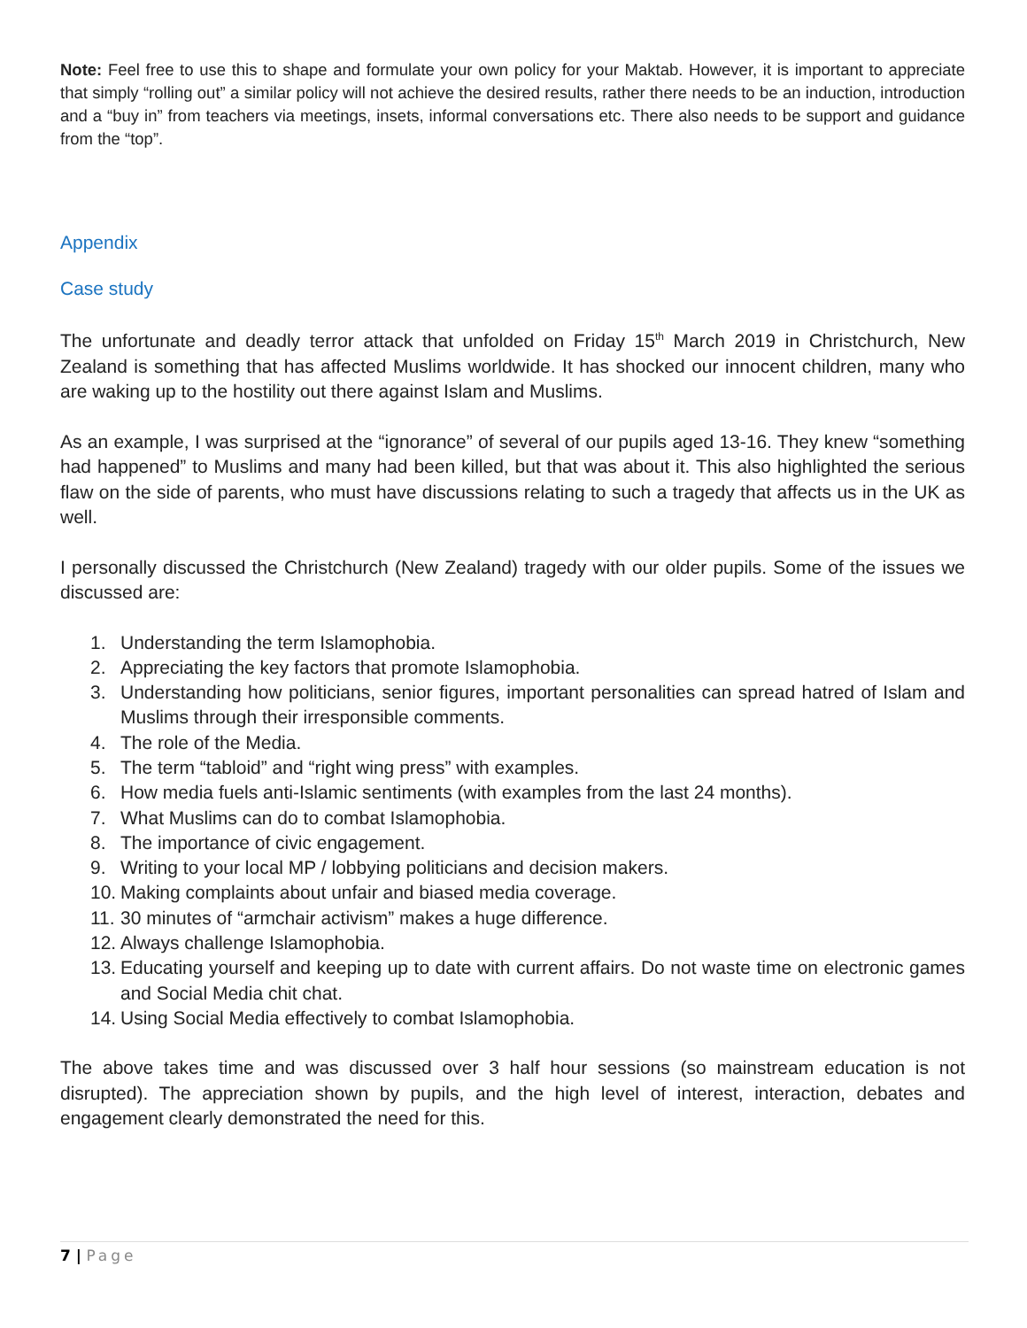Note: Feel free to use this to shape and formulate your own policy for your Maktab. However, it is important to appreciate that simply “rolling out” a similar policy will not achieve the desired results, rather there needs to be an induction, introduction and a “buy in” from teachers via meetings, insets, informal conversations etc. There also needs to be support and guidance from the “top”.
Appendix
Case study
The unfortunate and deadly terror attack that unfolded on Friday 15<sup>th</sup> March 2019 in Christchurch, New Zealand is something that has affected Muslims worldwide. It has shocked our innocent children, many who are waking up to the hostility out there against Islam and Muslims.
As an example, I was surprised at the “ignorance” of several of our pupils aged 13-16. They knew “something had happened” to Muslims and many had been killed, but that was about it. This also highlighted the serious flaw on the side of parents, who must have discussions relating to such a tragedy that affects us in the UK as well.
I personally discussed the Christchurch (New Zealand) tragedy with our older pupils. Some of the issues we discussed are:
1. Understanding the term Islamophobia.
2. Appreciating the key factors that promote Islamophobia.
3. Understanding how politicians, senior figures, important personalities can spread hatred of Islam and Muslims through their irresponsible comments.
4. The role of the Media.
5. The term “tabloid” and “right wing press” with examples.
6. How media fuels anti-Islamic sentiments (with examples from the last 24 months).
7. What Muslims can do to combat Islamophobia.
8. The importance of civic engagement.
9. Writing to your local MP / lobbying politicians and decision makers.
10. Making complaints about unfair and biased media coverage.
11. 30 minutes of “armchair activism” makes a huge difference.
12. Always challenge Islamophobia.
13. Educating yourself and keeping up to date with current affairs. Do not waste time on electronic games and Social Media chit chat.
14. Using Social Media effectively to combat Islamophobia.
The above takes time and was discussed over 3 half hour sessions (so mainstream education is not disrupted). The appreciation shown by pupils, and the high level of interest, interaction, debates and engagement clearly demonstrated the need for this.
7 | Page